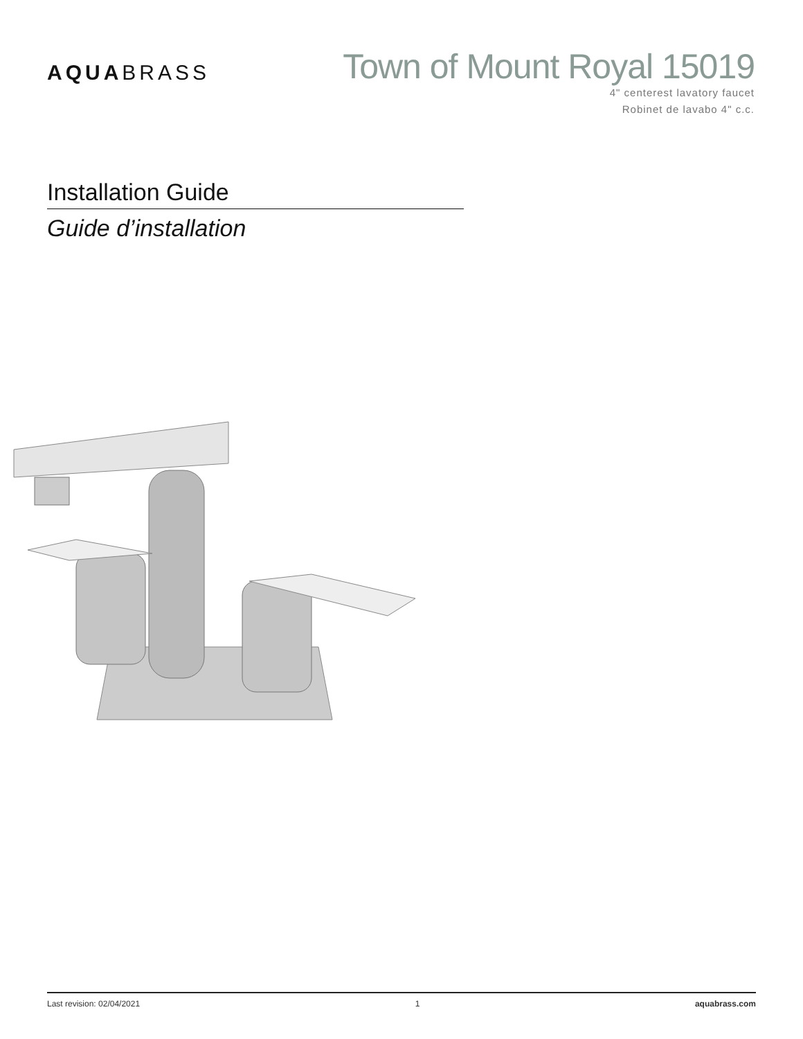AQUABRASS
Town of Mount Royal 15019
4" centerest lavatory faucet
Robinet de lavabo 4" c.c.
Installation Guide
Guide d’installation
Last revision: 02/04/2021 1 aquabrass.com